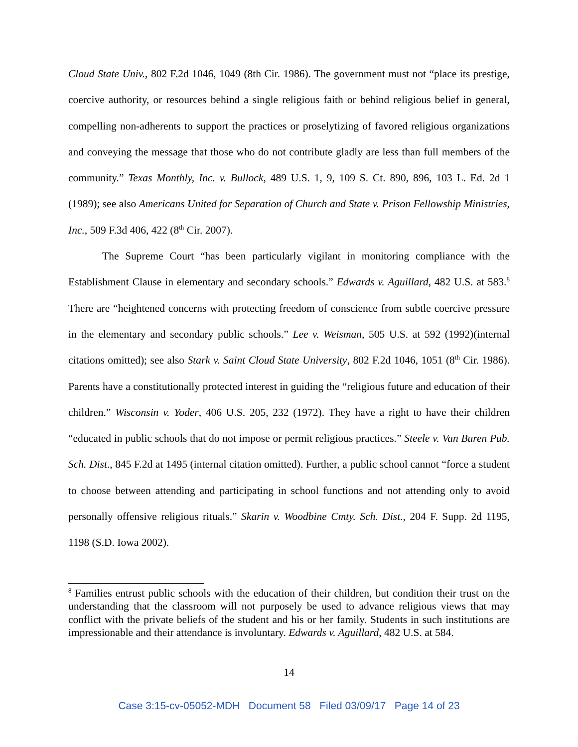Cloud State Univ., 802 F.2d 1046, 1049 (8th Cir. 1986). The government must not “place its prestige, coercive authority, or resources behind a single religious faith or behind religious belief in general, compelling non-adherents to support the practices or proselytizing of favored religious organizations and conveying the message that those who do not contribute gladly are less than full members of the community.” Texas Monthly, Inc. v. Bullock, 489 U.S. 1, 9, 109 S. Ct. 890, 896, 103 L. Ed. 2d 1 (1989); see also Americans United for Separation of Church and State v. Prison Fellowship Ministries, Inc., 509 F.3d 406, 422 (8<sup>th</sup> Cir. 2007).
The Supreme Court “has been particularly vigilant in monitoring compliance with the Establishment Clause in elementary and secondary schools.” Edwards v. Aguillard, 482 U.S. at 583.<sup>8</sup> There are “heightened concerns with protecting freedom of conscience from subtle coercive pressure in the elementary and secondary public schools.” Lee v. Weisman, 505 U.S. at 592 (1992)(internal citations omitted); see also Stark v. Saint Cloud State University, 802 F.2d 1046, 1051 (8<sup>th</sup> Cir. 1986). Parents have a constitutionally protected interest in guiding the “religious future and education of their children.” Wisconsin v. Yoder, 406 U.S. 205, 232 (1972). They have a right to have their children “educated in public schools that do not impose or permit religious practices.” Steele v. Van Buren Pub. Sch. Dist., 845 F.2d at 1495 (internal citation omitted). Further, a public school cannot “force a student to choose between attending and participating in school functions and not attending only to avoid personally offensive religious rituals.” Skarin v. Woodbine Cmty. Sch. Dist., 204 F. Supp. 2d 1195, 1198 (S.D. Iowa 2002).
<sup>8</sup> Families entrust public schools with the education of their children, but condition their trust on the understanding that the classroom will not purposely be used to advance religious views that may conflict with the private beliefs of the student and his or her family. Students in such institutions are impressionable and their attendance is involuntary. Edwards v. Aguillard, 482 U.S. at 584.
14
Case 3:15-cv-05052-MDH Document 58 Filed 03/09/17 Page 14 of 23